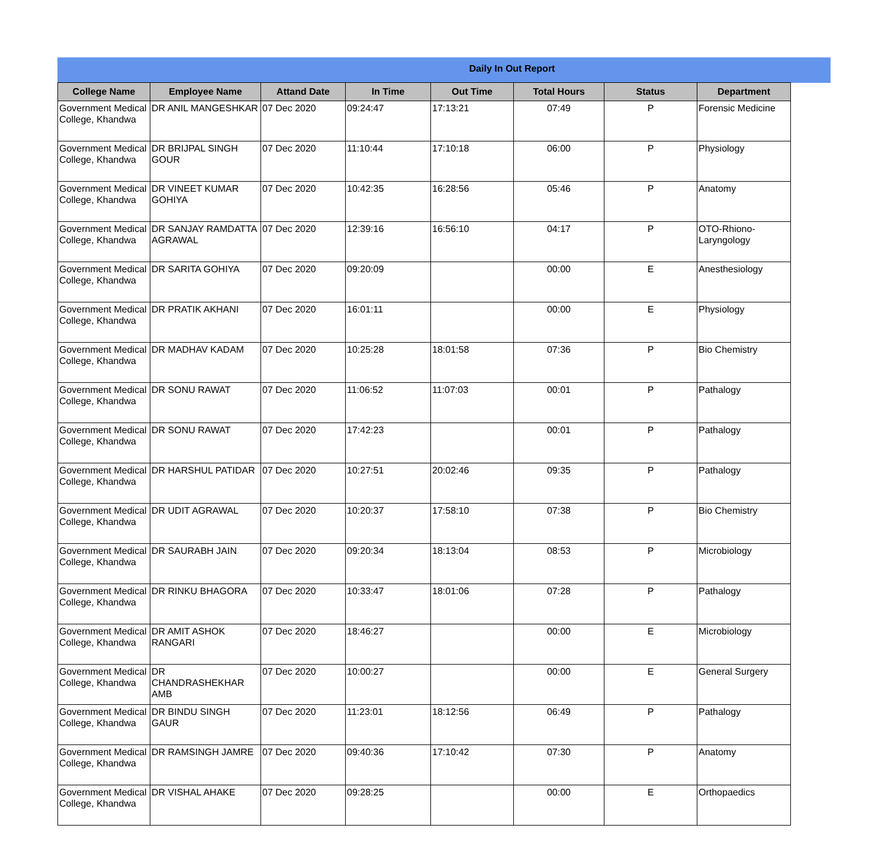Daily In Out Report
| College Name | Employee Name | Attand Date | In Time | Out Time | Total Hours | Status | Department |
| --- | --- | --- | --- | --- | --- | --- | --- |
| Government Medical College, Khandwa | DR ANIL MANGESHKAR | 07 Dec 2020 | 09:24:47 | 17:13:21 | 07:49 | P | Forensic Medicine |
| Government Medical College, Khandwa | DR BRIJPAL SINGH GOUR | 07 Dec 2020 | 11:10:44 | 17:10:18 | 06:00 | P | Physiology |
| Government Medical College, Khandwa | DR VINEET KUMAR GOHIYA | 07 Dec 2020 | 10:42:35 | 16:28:56 | 05:46 | P | Anatomy |
| Government Medical College, Khandwa | DR SANJAY RAMDATTA AGRAWAL | 07 Dec 2020 | 12:39:16 | 16:56:10 | 04:17 | P | OTO-Rhiono-Laryngology |
| Government Medical College, Khandwa | DR SARITA GOHIYA | 07 Dec 2020 | 09:20:09 | | 00:00 | E | Anesthesiology |
| Government Medical College, Khandwa | DR PRATIK AKHANI | 07 Dec 2020 | 16:01:11 | | 00:00 | E | Physiology |
| Government Medical College, Khandwa | DR MADHAV KADAM | 07 Dec 2020 | 10:25:28 | 18:01:58 | 07:36 | P | Bio Chemistry |
| Government Medical College, Khandwa | DR SONU RAWAT | 07 Dec 2020 | 11:06:52 | 11:07:03 | 00:01 | P | Pathalogy |
| Government Medical College, Khandwa | DR SONU RAWAT | 07 Dec 2020 | 17:42:23 | | 00:01 | P | Pathalogy |
| Government Medical College, Khandwa | DR HARSHUL PATIDAR | 07 Dec 2020 | 10:27:51 | 20:02:46 | 09:35 | P | Pathalogy |
| Government Medical College, Khandwa | DR UDIT AGRAWAL | 07 Dec 2020 | 10:20:37 | 17:58:10 | 07:38 | P | Bio Chemistry |
| Government Medical College, Khandwa | DR SAURABH JAIN | 07 Dec 2020 | 09:20:34 | 18:13:04 | 08:53 | P | Microbiology |
| Government Medical College, Khandwa | DR RINKU BHAGORA | 07 Dec 2020 | 10:33:47 | 18:01:06 | 07:28 | P | Pathalogy |
| Government Medical College, Khandwa | DR AMIT ASHOK RANGARI | 07 Dec 2020 | 18:46:27 | | 00:00 | E | Microbiology |
| Government Medical College, Khandwa | DR CHANDRASHEKHAR AMB | 07 Dec 2020 | 10:00:27 | | 00:00 | E | General Surgery |
| Government Medical College, Khandwa | DR BINDU SINGH GAUR | 07 Dec 2020 | 11:23:01 | 18:12:56 | 06:49 | P | Pathalogy |
| Government Medical College, Khandwa | DR RAMSINGH JAMRE | 07 Dec 2020 | 09:40:36 | 17:10:42 | 07:30 | P | Anatomy |
| Government Medical College, Khandwa | DR VISHAL AHAKE | 07 Dec 2020 | 09:28:25 | | 00:00 | E | Orthopaedics |